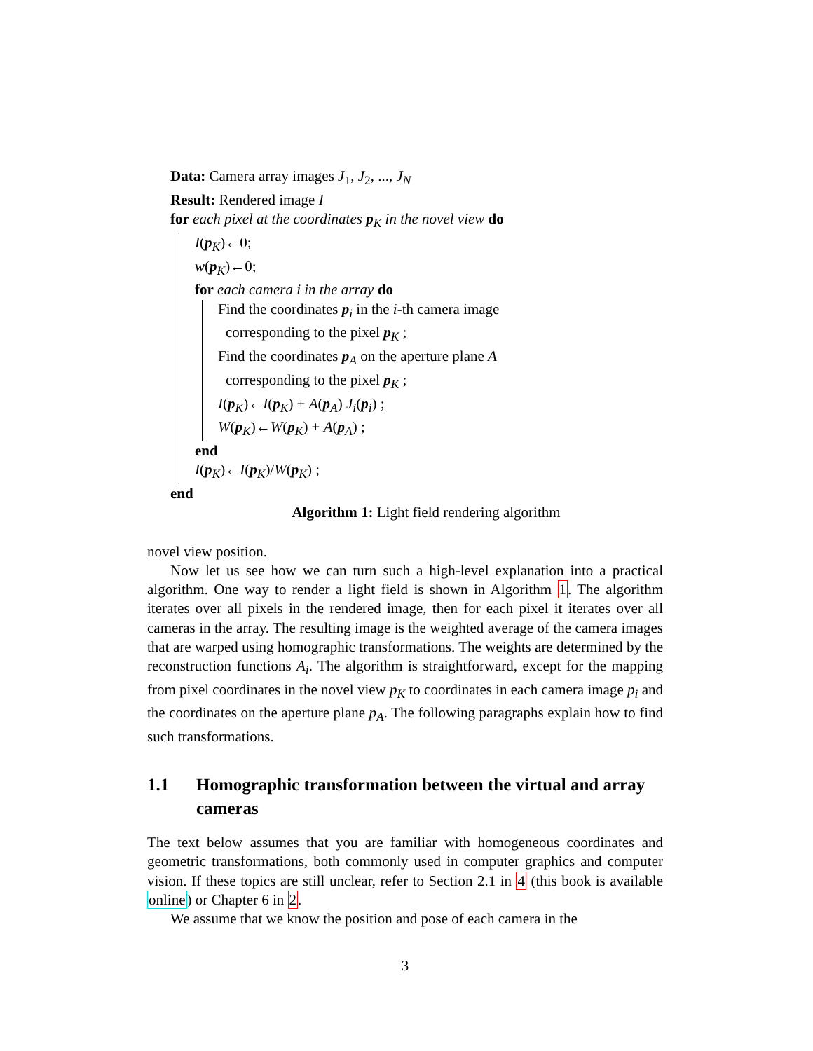Data: Camera array images J<sub>1</sub>, J<sub>2</sub>, ..., J<sub>N</sub>
Result: Rendered image I
for each pixel at the coordinates p<sub>K</sub> in the novel view do
I(p<sub>K</sub>)←0;
w(p<sub>K</sub>)←0;
for each camera i in the array do
Find the coordinates p<sub>i</sub> in the i-th camera image
corresponding to the pixel p<sub>K</sub> ;
Find the coordinates p<sub>A</sub> on the aperture plane A
corresponding to the pixel p<sub>K</sub> ;
I(p<sub>K</sub>)←I(p<sub>K</sub>) + A(p<sub>A</sub>) J<sub>i</sub>(p<sub>i</sub>) ;
W(p<sub>K</sub>)←W(p<sub>K</sub>) + A(p<sub>A</sub>) ;
end
I(p<sub>K</sub>)←I(p<sub>K</sub>)/W(p<sub>K</sub>) ;
end
Algorithm 1: Light field rendering algorithm
novel view position.
Now let us see how we can turn such a high-level explanation into a practical algorithm. One way to render a light field is shown in Algorithm 1. The algorithm iterates over all pixels in the rendered image, then for each pixel it iterates over all cameras in the array. The resulting image is the weighted average of the camera images that are warped using homographic transformations. The weights are determined by the reconstruction functions A<sub>i</sub>. The algorithm is straightforward, except for the mapping from pixel coordinates in the novel view p<sub>K</sub> to coordinates in each camera image p<sub>i</sub> and the coordinates on the aperture plane p<sub>A</sub>. The following paragraphs explain how to find such transformations.
1.1 Homographic transformation between the virtual and array cameras
The text below assumes that you are familiar with homogeneous coordinates and geometric transformations, both commonly used in computer graphics and computer vision. If these topics are still unclear, refer to Section 2.1 in 4 (this book is available online) or Chapter 6 in 2.
We assume that we know the position and pose of each camera in the
3